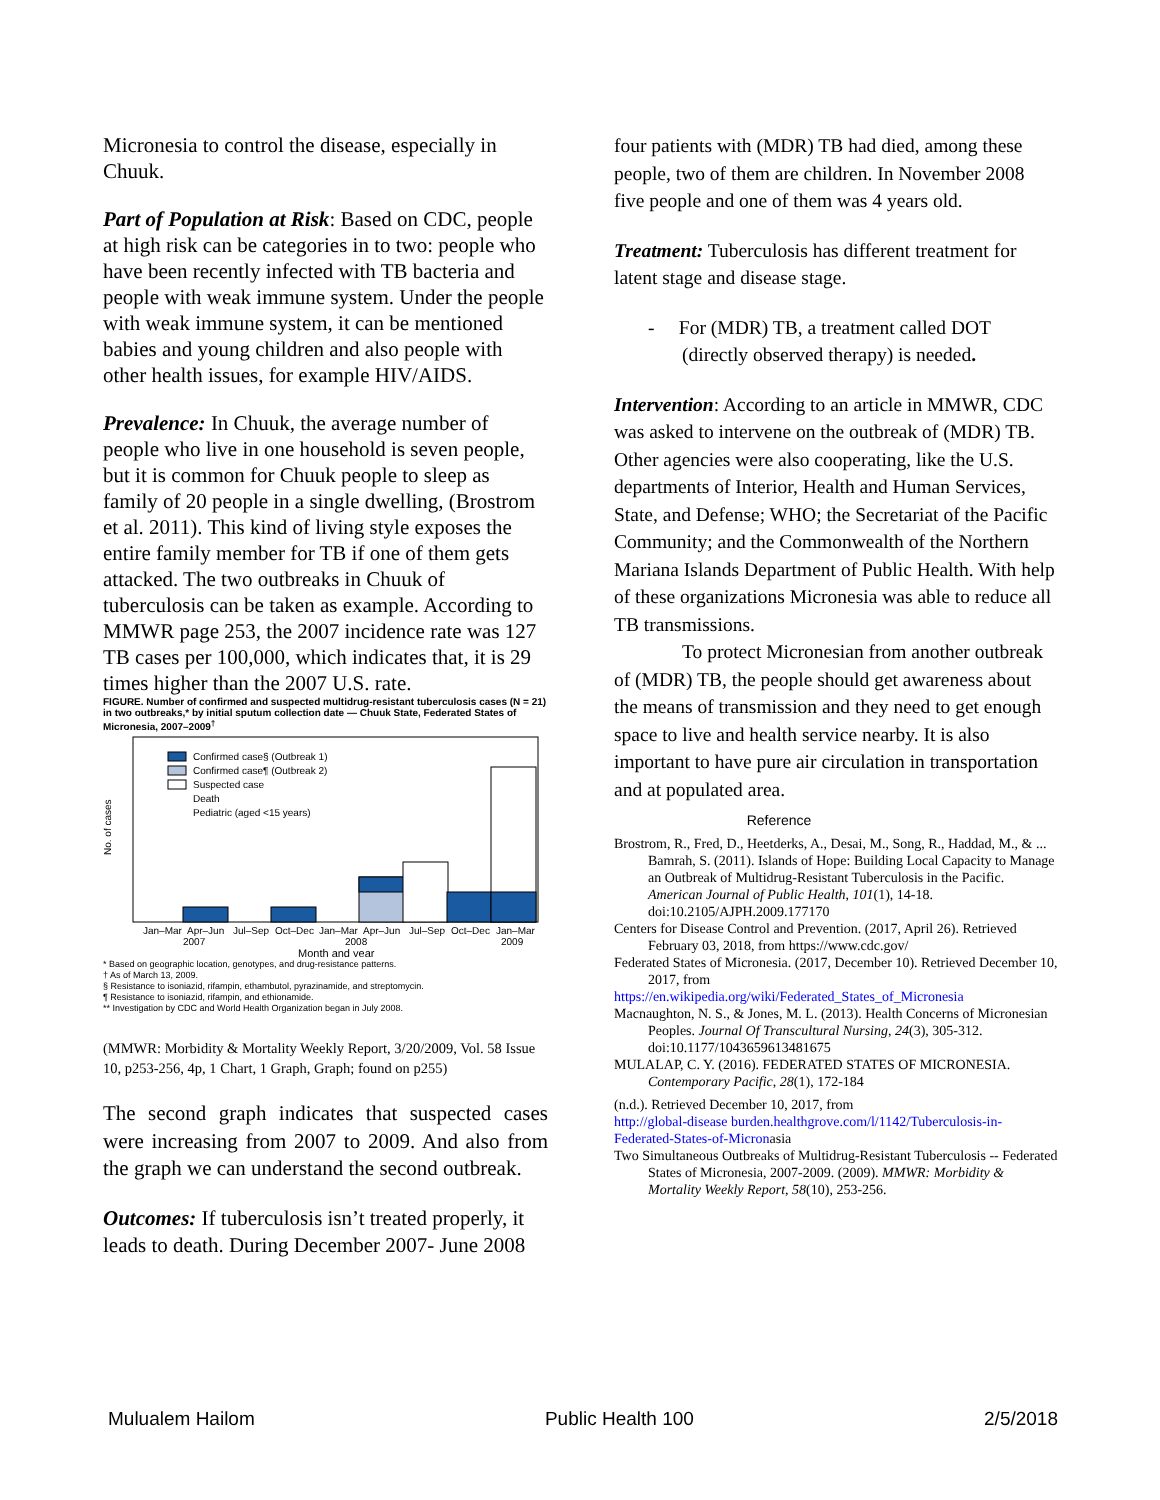Micronesia to control the disease, especially in Chuuk.
Part of Population at Risk: Based on CDC, people at high risk can be categories in to two: people who have been recently infected with TB bacteria and people with weak immune system. Under the people with weak immune system, it can be mentioned babies and young children and also people with other health issues, for example HIV/AIDS.
Prevalence: In Chuuk, the average number of people who live in one household is seven people, but it is common for Chuuk people to sleep as family of 20 people in a single dwelling, (Brostrom et al. 2011). This kind of living style exposes the entire family member for TB if one of them gets attacked. The two outbreaks in Chuuk of tuberculosis can be taken as example. According to MMWR page 253, the 2007 incidence rate was 127 TB cases per 100,000, which indicates that, it is 29 times higher than the 2007 U.S. rate.
FIGURE. Number of confirmed and suspected multidrug-resistant tuberculosis cases (N = 21) in two outbreaks,* by initial sputum collection date — Chuuk State, Federated States of Micronesia, 2007–2009<sup>†</sup>
No. of cases
Confirmed case§ (Outbreak 1)
Confirmed case¶ (Outbreak 2)
Suspected case
Death
Pediatric (aged <15 years)
Jan–Mar
Apr–Jun
Jul–Sep
Oct–Dec
Jan–Mar
Apr–Jun
Jul–Sep
Oct–Dec
Jan–Mar
2007
2008
2009
Month and year
* Based on geographic location, genotypes, and drug-resistance patterns.
† As of March 13, 2009.
§ Resistance to isoniazid, rifampin, ethambutol, pyrazinamide, and streptomycin.
¶ Resistance to isoniazid, rifampin, and ethionamide.
** Investigation by CDC and World Health Organization began in July 2008.
(MMWR: Morbidity & Mortality Weekly Report, 3/20/2009, Vol. 58 Issue 10, p253-256, 4p, 1 Chart, 1 Graph, Graph; found on p255)
The second graph indicates that suspected cases were increasing from 2007 to 2009. And also from the graph we can understand the second outbreak.
Outcomes: If tuberculosis isn’t treated properly, it leads to death. During December 2007- June 2008
four patients with (MDR) TB had died, among these people, two of them are children. In November 2008 five people and one of them was 4 years old.
Treatment: Tuberculosis has different treatment for latent stage and disease stage.
- For (MDR) TB, a treatment called DOT (directly observed therapy) is needed.
Intervention: According to an article in MMWR, CDC was asked to intervene on the outbreak of (MDR) TB. Other agencies were also cooperating, like the U.S. departments of Interior, Health and Human Services, State, and Defense; WHO; the Secretariat of the Pacific Community; and the Commonwealth of the Northern Mariana Islands Department of Public Health. With help of these organizations Micronesia was able to reduce all TB transmissions.
To protect Micronesian from another outbreak of (MDR) TB, the people should get awareness about the means of transmission and they need to get enough space to live and health service nearby. It is also important to have pure air circulation in transportation and at populated area.
Reference
Brostrom, R., Fred, D., Heetderks, A., Desai, M., Song, R., Haddad, M., & ... Bamrah, S. (2011). Islands of Hope: Building Local Capacity to Manage an Outbreak of Multidrug-Resistant Tuberculosis in the Pacific. American Journal of Public Health, 101(1), 14-18. doi:10.2105/AJPH.2009.177170
Centers for Disease Control and Prevention. (2017, April 26). Retrieved February 03, 2018, from https://www.cdc.gov/
Federated States of Micronesia. (2017, December 10). Retrieved December 10, 2017, from
https://en.wikipedia.org/wiki/Federated_States_of_Micronesia
Macnaughton, N. S., & Jones, M. L. (2013). Health Concerns of Micronesian Peoples. Journal Of Transcultural Nursing, 24(3), 305-312. doi:10.1177/1043659613481675
MULALAP, C. Y. (2016). FEDERATED STATES OF MICRONESIA. Contemporary Pacific, 28(1), 172-184
(n.d.). Retrieved December 10, 2017, from
http://global-disease burden.healthgrove.com/l/1142/Tuberculosis-in-Federated-States-of-Micronasia
Two Simultaneous Outbreaks of Multidrug-Resistant Tuberculosis -- Federated States of Micronesia, 2007-2009. (2009). MMWR: Morbidity & Mortality Weekly Report, 58(10), 253-256.
Mulualem Hailom Public Health 100 2/5/2018